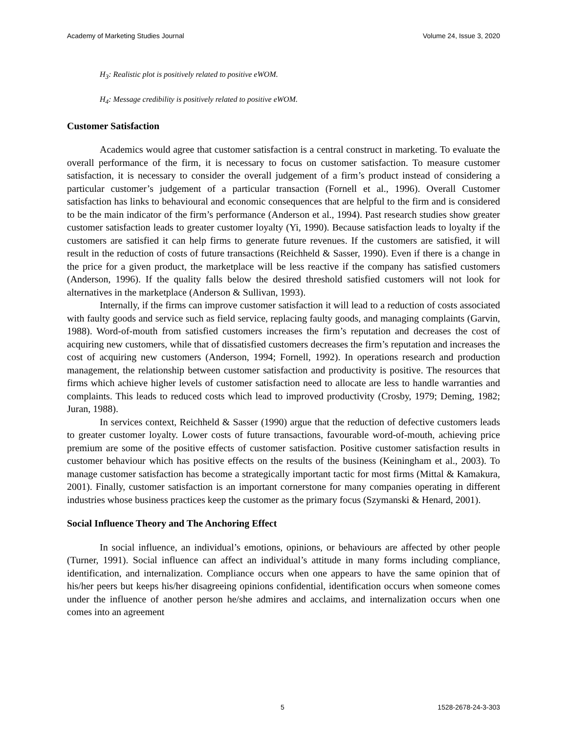Academy of Marketing Studies Journal Volume 24, Issue 3, 2020
H<sub>3</sub>: Realistic plot is positively related to positive eWOM.
H<sub>4</sub>: Message credibility is positively related to positive eWOM.
Customer Satisfaction
Academics would agree that customer satisfaction is a central construct in marketing. To evaluate the overall performance of the firm, it is necessary to focus on customer satisfaction. To measure customer satisfaction, it is necessary to consider the overall judgement of a firm’s product instead of considering a particular customer’s judgement of a particular transaction (Fornell et al., 1996). Overall Customer satisfaction has links to behavioural and economic consequences that are helpful to the firm and is considered to be the main indicator of the firm’s performance (Anderson et al., 1994). Past research studies show greater customer satisfaction leads to greater customer loyalty (Yi, 1990). Because satisfaction leads to loyalty if the customers are satisfied it can help firms to generate future revenues. If the customers are satisfied, it will result in the reduction of costs of future transactions (Reichheld & Sasser, 1990). Even if there is a change in the price for a given product, the marketplace will be less reactive if the company has satisfied customers (Anderson, 1996). If the quality falls below the desired threshold satisfied customers will not look for alternatives in the marketplace (Anderson & Sullivan, 1993).
Internally, if the firms can improve customer satisfaction it will lead to a reduction of costs associated with faulty goods and service such as field service, replacing faulty goods, and managing complaints (Garvin, 1988). Word-of-mouth from satisfied customers increases the firm’s reputation and decreases the cost of acquiring new customers, while that of dissatisfied customers decreases the firm’s reputation and increases the cost of acquiring new customers (Anderson, 1994; Fornell, 1992). In operations research and production management, the relationship between customer satisfaction and productivity is positive. The resources that firms which achieve higher levels of customer satisfaction need to allocate are less to handle warranties and complaints. This leads to reduced costs which lead to improved productivity (Crosby, 1979; Deming, 1982; Juran, 1988).
In services context, Reichheld & Sasser (1990) argue that the reduction of defective customers leads to greater customer loyalty. Lower costs of future transactions, favourable word-of-mouth, achieving price premium are some of the positive effects of customer satisfaction. Positive customer satisfaction results in customer behaviour which has positive effects on the results of the business (Keiningham et al., 2003). To manage customer satisfaction has become a strategically important tactic for most firms (Mittal & Kamakura, 2001). Finally, customer satisfaction is an important cornerstone for many companies operating in different industries whose business practices keep the customer as the primary focus (Szymanski & Henard, 2001).
Social Influence Theory and The Anchoring Effect
In social influence, an individual’s emotions, opinions, or behaviours are affected by other people (Turner, 1991). Social influence can affect an individual’s attitude in many forms including compliance, identification, and internalization. Compliance occurs when one appears to have the same opinion that of his/her peers but keeps his/her disagreeing opinions confidential, identification occurs when someone comes under the influence of another person he/she admires and acclaims, and internalization occurs when one comes into an agreement
5 1528-2678-24-3-303